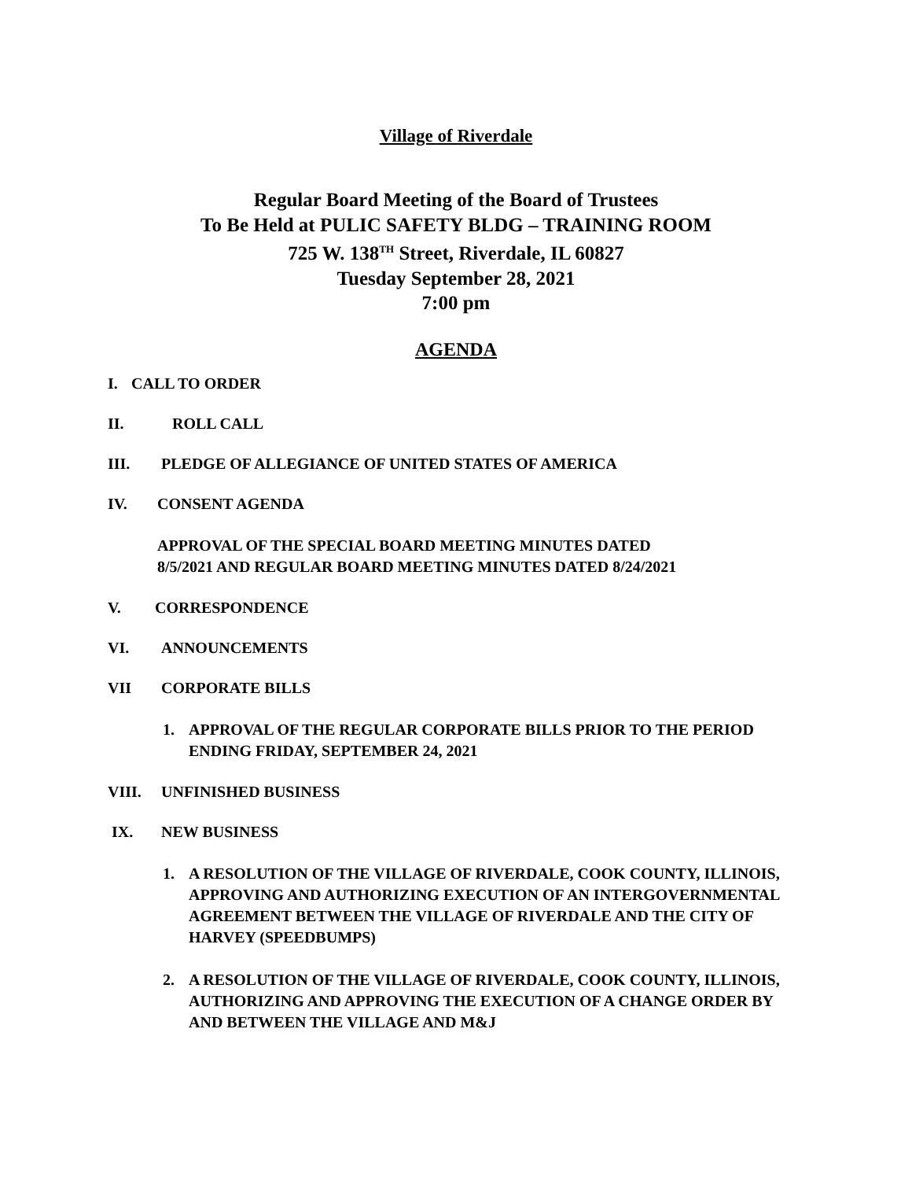Village of Riverdale
Regular Board Meeting of the Board of Trustees
To Be Held at PULIC SAFETY BLDG – TRAINING ROOM
725 W. 138<sup>TH</sup> Street, Riverdale, IL 60827
Tuesday September 28, 2021
7:00 pm
AGENDA
I. CALL TO ORDER
II. ROLL CALL
III. PLEDGE OF ALLEGIANCE OF UNITED STATES OF AMERICA
IV. CONSENT AGENDA
APPROVAL OF THE SPECIAL BOARD MEETING MINUTES DATED
8/5/2021 AND REGULAR BOARD MEETING MINUTES DATED 8/24/2021
V. CORRESPONDENCE
VI. ANNOUNCEMENTS
VII CORPORATE BILLS
1. APPROVAL OF THE REGULAR CORPORATE BILLS PRIOR TO THE PERIOD ENDING FRIDAY, SEPTEMBER 24, 2021
VIII. UNFINISHED BUSINESS
IX. NEW BUSINESS
1. A RESOLUTION OF THE VILLAGE OF RIVERDALE, COOK COUNTY, ILLINOIS, APPROVING AND AUTHORIZING EXECUTION OF AN INTERGOVERNMENTAL AGREEMENT BETWEEN THE VILLAGE OF RIVERDALE AND THE CITY OF HARVEY (SPEEDBUMPS)
2. A RESOLUTION OF THE VILLAGE OF RIVERDALE, COOK COUNTY, ILLINOIS, AUTHORIZING AND APPROVING THE EXECUTION OF A CHANGE ORDER BY AND BETWEEN THE VILLAGE AND M&J